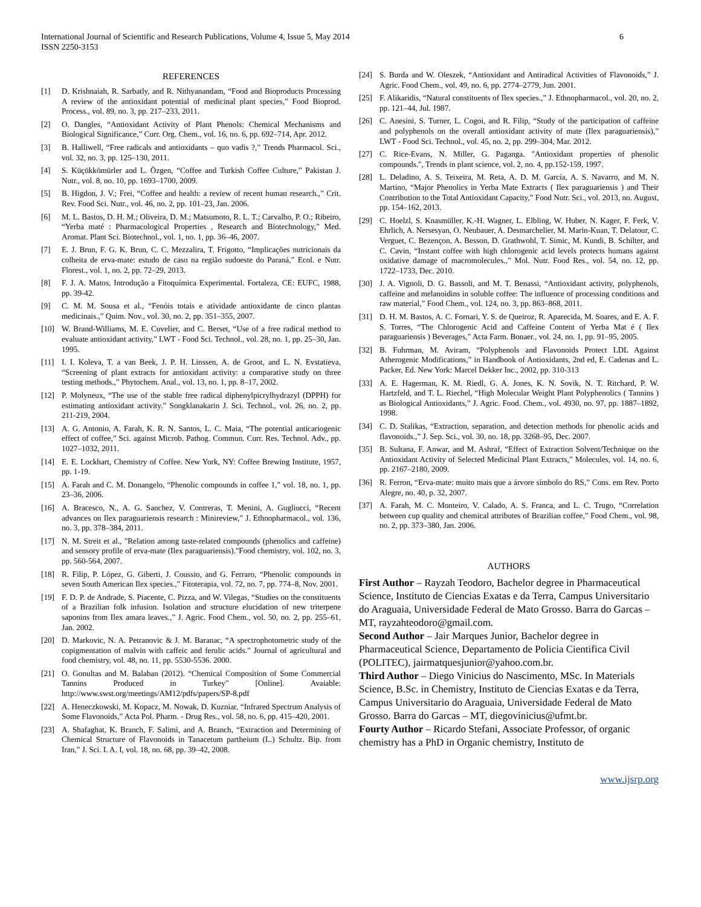International Journal of Scientific and Research Publications, Volume 4, Issue 5, May 2014
ISSN 2250-3153
6
REFERENCES
[1] D. Krishnaiah, R. Sarbatly, and R. Nithyanandam, “Food and Bioproducts Processing A review of the antioxidant potential of medicinal plant species,” Food Bioprod. Process., vol. 89, no. 3, pp. 217–233, 2011.
[2] O. Dangles, “Antioxidant Activity of Plant Phenols: Chemical Mechanisms and Biological Significance,” Curr. Org. Chem., vol. 16, no. 6, pp. 692–714, Apr. 2012.
[3] B. Halliwell, “Free radicals and antioxidants – quo vadis ?,” Trends Pharmacol. Sci., vol. 32, no. 3, pp. 125–130, 2011.
[4] S. Küçükkömürler and L. Özgen, “Coffee and Turkish Coffee Culture,” Pakistan J. Nutr., vol. 8, no. 10, pp. 1693–1700, 2009.
[5] B. Higdon, J. V.; Frei, “Coffee and health: a review of recent human research.,” Crit. Rev. Food Sci. Nutr., vol. 46, no. 2, pp. 101–23, Jan. 2006.
[6] M. L. Bastos, D. H. M.; Oliveira, D. M.; Matsumoto, R. L. T.; Carvalho, P. O.; Ribeiro, “Yerba maté : Pharmacological Properties , Research and Biotechnology,” Med. Aromat. Plant Sci. Biotechnol., vol. 1, no. 1, pp. 36–46, 2007.
[7] E. J. Brun, F. G. K. Brun, C. C. Mezzalira, T. Frigotto, “Implicações nutricionais da colheita de erva-mate: estudo de caso na região sudoeste do Paraná,” Ecol. e Nutr. Florest., vol. 1, no. 2, pp. 72–29, 2013.
[8] F. J. A. Matos, Introdução a Fitoquímica Experimental. Fortaleza, CE: EUFC, 1988, pp. 39-42.
[9] C. M. M. Sousa et al., “Fenóis totais e atividade antioxidante de cinco plantas medicinais.,” Quim. Nov., vol. 30, no. 2, pp. 351–355, 2007.
[10] W. Brand-Williams, M. E. Cuvelier, and C. Berset, “Use of a free radical method to evaluate antioxidant activity,” LWT - Food Sci. Technol., vol. 28, no. 1, pp. 25–30, Jan. 1995.
[11] I. I. Koleva, T. a van Beek, J. P. H. Linssen, A. de Groot, and L. N. Evstatieva, “Screening of plant extracts for antioxidant activity: a comparative study on three testing methods.,” Phytochem. Anal., vol. 13, no. 1, pp. 8–17, 2002.
[12] P. Molyneux, “The use of the stable free radical diphenylpicrylhydrazyl (DPPH) for estimating antioxidant activity.” Songklanakarin J. Sci. Technol., vol. 26, no. 2, pp. 211-219, 2004.
[13] A. G. Antonio, A. Farah, K. R. N. Santos, L. C. Maia, “The potential anticariogenic effect of coffee,” Sci. against Microb. Pathog. Commun. Curr. Res. Technol. Adv., pp. 1027–1032, 2011.
[14] E. E. Lockhart, Chemistry of Coffee. New York, NY: Coffee Brewing Institute, 1957, pp. 1-19.
[15] A. Farah and C. M. Donangelo, “Phenolic compounds in coffee 1,” vol. 18, no. 1, pp. 23–36, 2006.
[16] A. Bracesco, N., A. G. Sanchez, V. Contreras, T. Menini, A. Gugliucci, “Recent advances on Ilex paraguariensis research : Minireview,” J. Ethnopharmacol., vol. 136, no. 3, pp. 378–384, 2011.
[17] N. M. Streit et al., "Relation among taste-related compounds (phenolics and caffeine) and sensory profile of erva-mate (Ilex paraguariensis)."Food chemistry, vol. 102, no. 3, pp. 560-564, 2007.
[18] R. Filip, P. López, G. Giberti, J. Coussio, and G. Ferraro, “Phenolic compounds in seven South American Ilex species.,” Fitoterapia, vol. 72, no. 7, pp. 774–8, Nov. 2001.
[19] F. D. P. de Andrade, S. Piacente, C. Pizza, and W. Vilegas, “Studies on the constituents of a Brazilian folk infusion. Isolation and structure elucidation of new triterpene saponins from Ilex amara leaves.,” J. Agric. Food Chem., vol. 50, no. 2, pp. 255–61, Jan. 2002.
[20] D. Markovic, N. A. Petranovic & J. M. Baranac, “A spectrophotometric study of the copigmentation of malvin with caffeic and ferulic acids.” Journal of agricultural and food chemistry, vol. 48, no. 11, pp. 5530-5536. 2000.
[21] O. Gonultas and M. Balaban (2012). “Chemical Composition of Some Commercial Tannins Produced in Turkey” [Online]. Avaiable: http://www.swst.org/meetings/AM12/pdfs/papers/SP-8.pdf
[22] A. Heneczkowski, M. Kopacz, M. Nowak, D. Kuzniar, “Infrared Spectrum Analysis of Some Flavonoids,” Acta Pol. Pharm. - Drug Res., vol. 58, no. 6, pp. 415–420, 2001.
[23] A. Shafaghat, K. Branch, F. Salimi, and A. Branch, “Extraction and Determining of Chemical Structure of Flavonoids in Tanacetum partheium (L.) Schultz. Bip. from Iran,” J. Sci. I. A. I, vol. 18, no. 68, pp. 39–42, 2008.
[24] S. Burda and W. Oleszek, “Antioxidant and Antiradical Activities of Flavonoids,” J. Agric. Food Chem., vol. 49, no. 6, pp. 2774–2779, Jun. 2001.
[25] F. Alikaridis, “Natural constituents of Ilex species.,” J. Ethnopharmacol., vol. 20, no. 2, pp. 121–44, Jul. 1987.
[26] C. Anesini, S. Turner, L. Cogoi, and R. Filip, “Study of the participation of caffeine and polyphenols on the overall antioxidant activity of mate (Ilex paraguariensis),” LWT - Food Sci. Technol., vol. 45, no. 2, pp. 299–304, Mar. 2012.
[27] C. Rice-Evans, N. Miller, G. Paganga. "Antioxidant properties of phenolic compounds.", Trends in plant science, vol. 2, no. 4, pp.152-159, 1997.
[28] L. Deladino, A. S. Teixeira, M. Reta, A. D. M. García, A. S. Navarro, and M. N. Martino, “Major Phenolics in Yerba Mate Extracts ( Ilex paraguariensis ) and Their Contribution to the Total Antioxidant Capacity,” Food Nutr. Sci., vol. 2013, no. August, pp. 154–162, 2013.
[29] C. Hoelzl, S. Knasmüller, K.-H. Wagner, L. Elbling, W. Huber, N. Kager, F. Ferk, V. Ehrlich, A. Nersesyan, O. Neubauer, A. Desmarchelier, M. Marin-Kuan, T. Delatour, C. Verguet, C. Bezençon, A. Besson, D. Grathwohl, T. Simic, M. Kundi, B. Schilter, and C. Cavin, “Instant coffee with high chlorogenic acid levels protects humans against oxidative damage of macromolecules.,” Mol. Nutr. Food Res., vol. 54, no. 12, pp. 1722–1733, Dec. 2010.
[30] J. A. Vignoli, D. G. Bassoli, and M. T. Benassi, “Antioxidant activity, polyphenols, caffeine and melanoidins in soluble coffee: The influence of processing conditions and raw material,” Food Chem., vol. 124, no. 3, pp. 863–868, 2011.
[31] D. H. M. Bastos, A. C. Fornari, Y. S. de Queiroz, R. Aparecida, M. Soares, and E. A. F. S. Torres, “The Chlorogenic Acid and Caffeine Content of Yerba Mat é ( Ilex paraguariensis ) Beverages,” Acta Farm. Bonaer., vol. 24, no. 1, pp. 91–95, 2005.
[32] B. Fuhrman, M. Aviram, “Polyphenols and Flavonoids Protect LDL Against Atherogenic Modifications,” in Handbook of Antioxidants, 2nd ed, E. Cadenas and L. Packer, Ed. New York: Marcel Dekker Inc., 2002, pp. 310-313
[33] A. E. Hagerman, K. M. Riedl, G. A. Jones, K. N. Sovik, N. T. Ritchard, P. W. Hartzfeld, and T. L. Riechel, “High Molecular Weight Plant Polyphenolics ( Tannins ) as Biological Antioxidants,” J. Agric. Food. Chem., vol. 4930, no. 97, pp. 1887–1892, 1998.
[34] C. D. Stalikas, “Extraction, separation, and detection methods for phenolic acids and flavonoids.,” J. Sep. Sci., vol. 30, no. 18, pp. 3268–95, Dec. 2007.
[35] B. Sultana, F. Anwar, and M. Ashraf, “Effect of Extraction Solvent/Technique on the Antioxidant Activity of Selected Medicinal Plant Extracts,” Molecules, vol. 14, no. 6, pp. 2167–2180, 2009.
[36] R. Ferron, “Erva-mate: muito mais que a árvore símbolo do RS,” Cons. em Rev. Porto Alegre, no. 40, p. 32, 2007.
[37] A. Farah, M. C. Monteiro, V. Calado, A. S. Franca, and L. C. Trugo, “Correlation between cup quality and chemical attributes of Brazilian coffee,” Food Chem., vol. 98, no. 2, pp. 373–380, Jan. 2006.
AUTHORS
First Author – Rayzah Teodoro, Bachelor degree in Pharmaceutical Science, Instituto de Ciencias Exatas e da Terra, Campus Universitario do Araguaia, Universidade Federal de Mato Grosso. Barra do Garcas – MT, rayzahteodoro@gmail.com.
Second Author – Jair Marques Junior, Bachelor degree in Pharmaceutical Science, Departamento de Policia Cientifica Civil (POLITEC), jairmatquesjunior@yahoo.com.br.
Third Author – Diego Vinicius do Nascimento, MSc. In Materials Science, B.Sc. in Chemistry, Instituto de Ciencias Exatas e da Terra, Campus Universitario do Araguaia, Universidade Federal de Mato Grosso. Barra do Garcas – MT, diegovinicius@ufmt.br.
Fourty Author – Ricardo Stefani, Associate Professor, of organic chemistry has a PhD in Organic chemistry, Instituto de
www.ijsrp.org